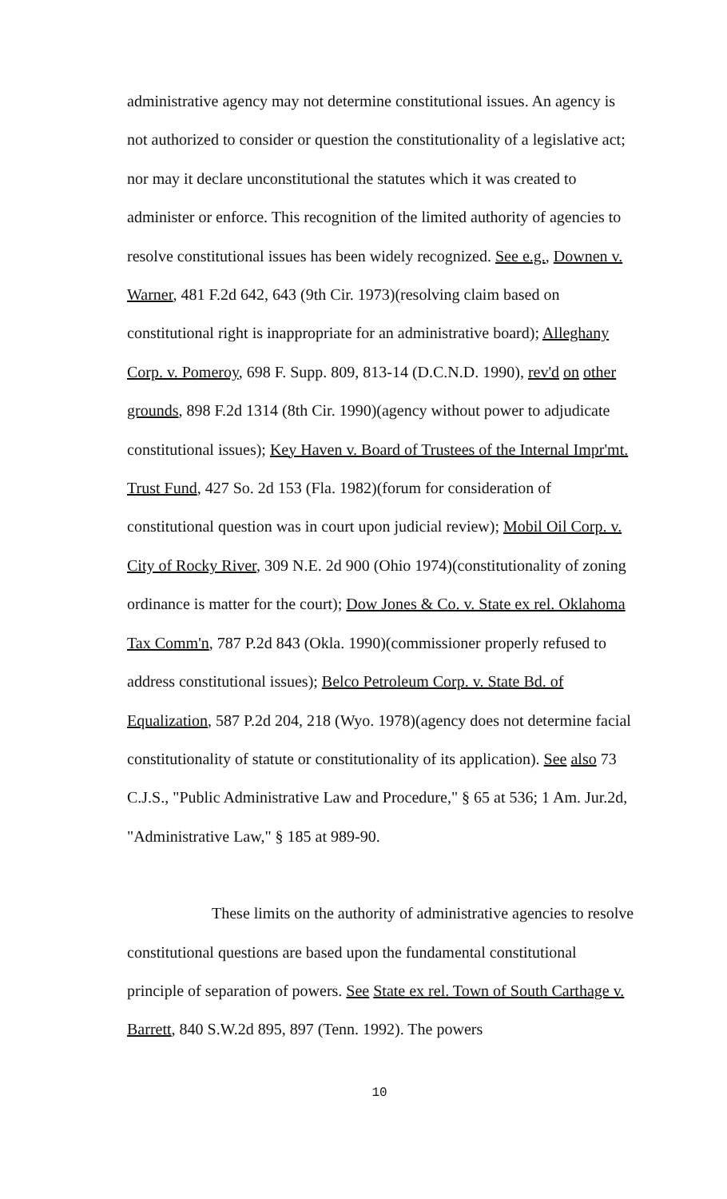administrative agency may not determine constitutional issues. An agency is not authorized to consider or question the constitutionality of a legislative act; nor may it declare unconstitutional the statutes which it was created to administer or enforce. This recognition of the limited authority of agencies to resolve constitutional issues has been widely recognized. See e.g., Downen v. Warner, 481 F.2d 642, 643 (9th Cir. 1973)(resolving claim based on constitutional right is inappropriate for an administrative board); Alleghany Corp. v. Pomeroy, 698 F. Supp. 809, 813-14 (D.C.N.D. 1990), rev'd on other grounds, 898 F.2d 1314 (8th Cir. 1990)(agency without power to adjudicate constitutional issues); Key Haven v. Board of Trustees of the Internal Impr'mt. Trust Fund, 427 So. 2d 153 (Fla. 1982)(forum for consideration of constitutional question was in court upon judicial review); Mobil Oil Corp. v. City of Rocky River, 309 N.E. 2d 900 (Ohio 1974)(constitutionality of zoning ordinance is matter for the court); Dow Jones & Co. v. State ex rel. Oklahoma Tax Comm'n, 787 P.2d 843 (Okla. 1990)(commissioner properly refused to address constitutional issues); Belco Petroleum Corp. v. State Bd. of Equalization, 587 P.2d 204, 218 (Wyo. 1978)(agency does not determine facial constitutionality of statute or constitutionality of its application). See also 73 C.J.S., "Public Administrative Law and Procedure," § 65 at 536; 1 Am. Jur.2d, "Administrative Law," § 185 at 989-90.
These limits on the authority of administrative agencies to resolve constitutional questions are based upon the fundamental constitutional principle of separation of powers. See State ex rel. Town of South Carthage v. Barrett, 840 S.W.2d 895, 897 (Tenn. 1992). The powers
10